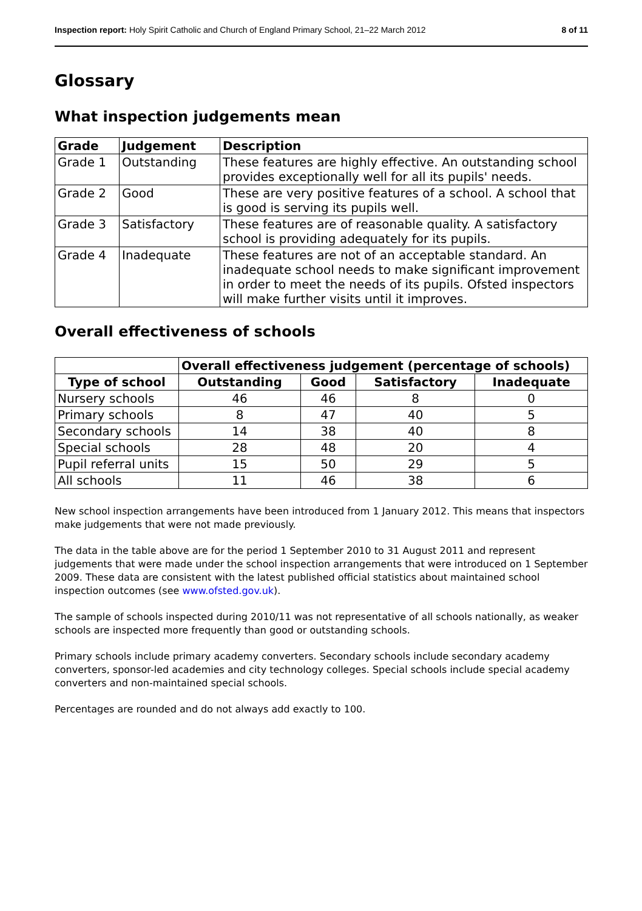Inspection report: Holy Spirit Catholic and Church of England Primary School, 21–22 March 2012 8 of 11
Glossary
What inspection judgements mean
| Grade | Judgement | Description |
| --- | --- | --- |
| Grade 1 | Outstanding | These features are highly effective. An outstanding school provides exceptionally well for all its pupils' needs. |
| Grade 2 | Good | These are very positive features of a school. A school that is good is serving its pupils well. |
| Grade 3 | Satisfactory | These features are of reasonable quality. A satisfactory school is providing adequately for its pupils. |
| Grade 4 | Inadequate | These features are not of an acceptable standard. An inadequate school needs to make significant improvement in order to meet the needs of its pupils. Ofsted inspectors will make further visits until it improves. |
Overall effectiveness of schools
| | Overall effectiveness judgement (percentage of schools) | | | |
| Type of school | Outstanding | Good | Satisfactory | Inadequate |
| Nursery schools | 46 | 46 | 8 | 0 |
| Primary schools | 8 | 47 | 40 | 5 |
| Secondary schools | 14 | 38 | 40 | 8 |
| Special schools | 28 | 48 | 20 | 4 |
| Pupil referral units | 15 | 50 | 29 | 5 |
| All schools | 11 | 46 | 38 | 6 |
New school inspection arrangements have been introduced from 1 January 2012. This means that inspectors make judgements that were not made previously.
The data in the table above are for the period 1 September 2010 to 31 August 2011 and represent judgements that were made under the school inspection arrangements that were introduced on 1 September 2009. These data are consistent with the latest published official statistics about maintained school inspection outcomes (see www.ofsted.gov.uk).
The sample of schools inspected during 2010/11 was not representative of all schools nationally, as weaker schools are inspected more frequently than good or outstanding schools.
Primary schools include primary academy converters. Secondary schools include secondary academy converters, sponsor-led academies and city technology colleges. Special schools include special academy converters and non-maintained special schools.
Percentages are rounded and do not always add exactly to 100.